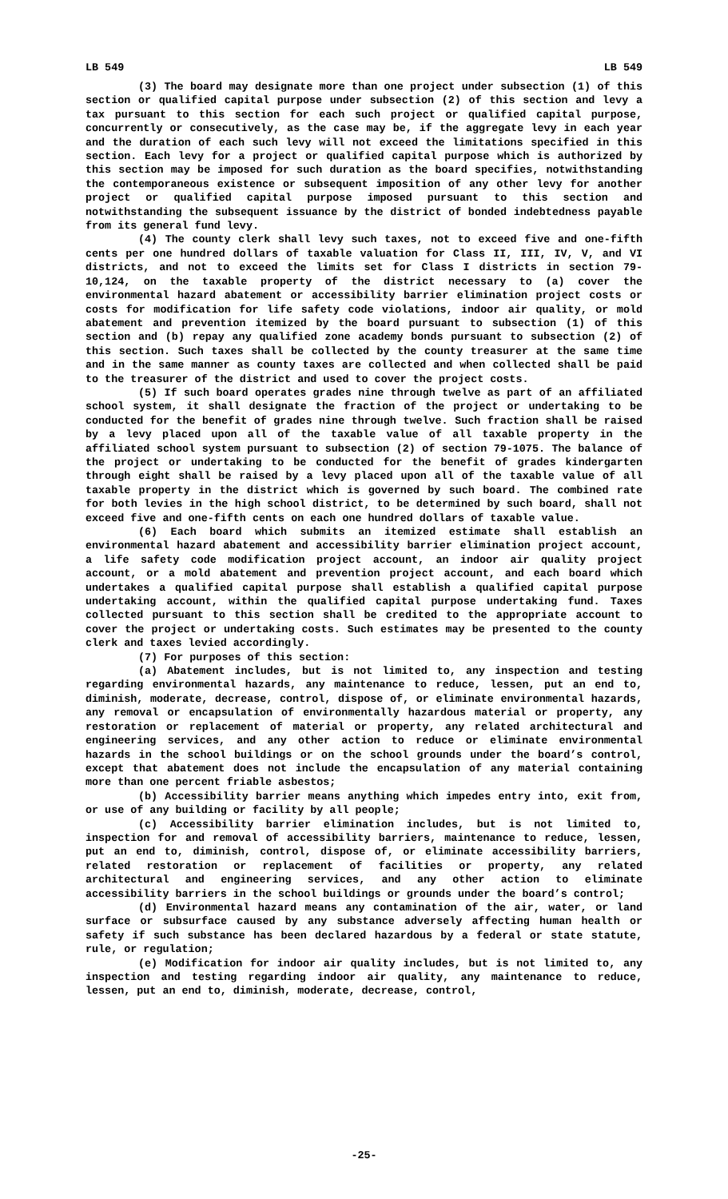LB 549 LB 549
(3) The board may designate more than one project under subsection (1) of this section or qualified capital purpose under subsection (2) of this section and levy a tax pursuant to this section for each such project or qualified capital purpose, concurrently or consecutively, as the case may be, if the aggregate levy in each year and the duration of each such levy will not exceed the limitations specified in this section. Each levy for a project or qualified capital purpose which is authorized by this section may be imposed for such duration as the board specifies, notwithstanding the contemporaneous existence or subsequent imposition of any other levy for another project or qualified capital purpose imposed pursuant to this section and notwithstanding the subsequent issuance by the district of bonded indebtedness payable from its general fund levy.
(4) The county clerk shall levy such taxes, not to exceed five and one-fifth cents per one hundred dollars of taxable valuation for Class II, III, IV, V, and VI districts, and not to exceed the limits set for Class I districts in section 79-10,124, on the taxable property of the district necessary to (a) cover the environmental hazard abatement or accessibility barrier elimination project costs or costs for modification for life safety code violations, indoor air quality, or mold abatement and prevention itemized by the board pursuant to subsection (1) of this section and (b) repay any qualified zone academy bonds pursuant to subsection (2) of this section. Such taxes shall be collected by the county treasurer at the same time and in the same manner as county taxes are collected and when collected shall be paid to the treasurer of the district and used to cover the project costs.
(5) If such board operates grades nine through twelve as part of an affiliated school system, it shall designate the fraction of the project or undertaking to be conducted for the benefit of grades nine through twelve. Such fraction shall be raised by a levy placed upon all of the taxable value of all taxable property in the affiliated school system pursuant to subsection (2) of section 79-1075. The balance of the project or undertaking to be conducted for the benefit of grades kindergarten through eight shall be raised by a levy placed upon all of the taxable value of all taxable property in the district which is governed by such board. The combined rate for both levies in the high school district, to be determined by such board, shall not exceed five and one-fifth cents on each one hundred dollars of taxable value.
(6) Each board which submits an itemized estimate shall establish an environmental hazard abatement and accessibility barrier elimination project account, a life safety code modification project account, an indoor air quality project account, or a mold abatement and prevention project account, and each board which undertakes a qualified capital purpose shall establish a qualified capital purpose undertaking account, within the qualified capital purpose undertaking fund. Taxes collected pursuant to this section shall be credited to the appropriate account to cover the project or undertaking costs. Such estimates may be presented to the county clerk and taxes levied accordingly.
(7) For purposes of this section:
(a) Abatement includes, but is not limited to, any inspection and testing regarding environmental hazards, any maintenance to reduce, lessen, put an end to, diminish, moderate, decrease, control, dispose of, or eliminate environmental hazards, any removal or encapsulation of environmentally hazardous material or property, any restoration or replacement of material or property, any related architectural and engineering services, and any other action to reduce or eliminate environmental hazards in the school buildings or on the school grounds under the board’s control, except that abatement does not include the encapsulation of any material containing more than one percent friable asbestos;
(b) Accessibility barrier means anything which impedes entry into, exit from, or use of any building or facility by all people;
(c) Accessibility barrier elimination includes, but is not limited to, inspection for and removal of accessibility barriers, maintenance to reduce, lessen, put an end to, diminish, control, dispose of, or eliminate accessibility barriers, related restoration or replacement of facilities or property, any related architectural and engineering services, and any other action to eliminate accessibility barriers in the school buildings or grounds under the board’s control;
(d) Environmental hazard means any contamination of the air, water, or land surface or subsurface caused by any substance adversely affecting human health or safety if such substance has been declared hazardous by a federal or state statute, rule, or regulation;
(e) Modification for indoor air quality includes, but is not limited to, any inspection and testing regarding indoor air quality, any maintenance to reduce, lessen, put an end to, diminish, moderate, decrease, control,
-25-